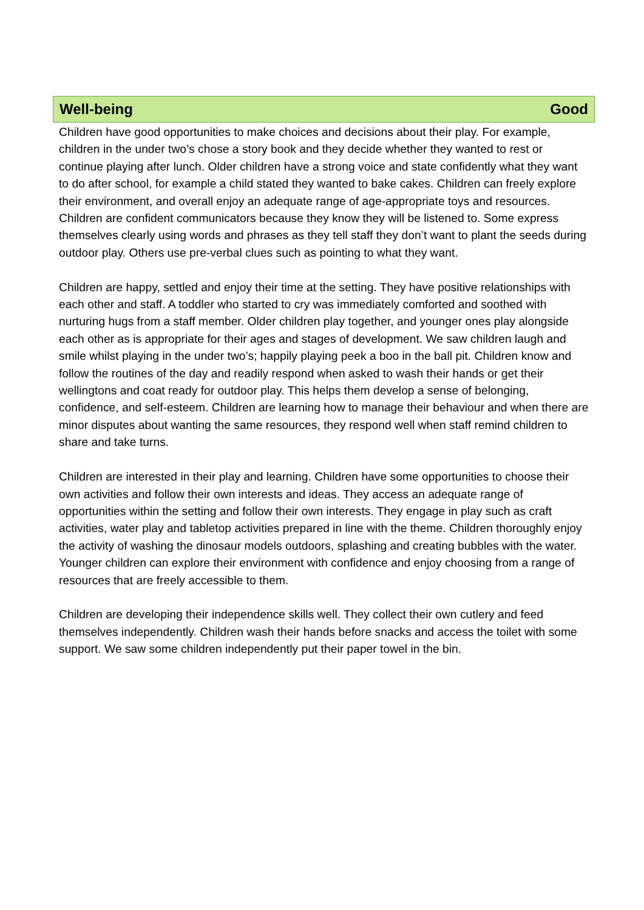Well-being Good
Children have good opportunities to make choices and decisions about their play. For example, children in the under two’s chose a story book and they decide whether they wanted to rest or continue playing after lunch. Older children have a strong voice and state confidently what they want to do after school, for example a child stated they wanted to bake cakes. Children can freely explore their environment, and overall enjoy an adequate range of age-appropriate toys and resources. Children are confident communicators because they know they will be listened to. Some express themselves clearly using words and phrases as they tell staff they don’t want to plant the seeds during outdoor play. Others use pre-verbal clues such as pointing to what they want.
Children are happy, settled and enjoy their time at the setting. They have positive relationships with each other and staff. A toddler who started to cry was immediately comforted and soothed with nurturing hugs from a staff member. Older children play together, and younger ones play alongside each other as is appropriate for their ages and stages of development. We saw children laugh and smile whilst playing in the under two’s; happily playing peek a boo in the ball pit. Children know and follow the routines of the day and readily respond when asked to wash their hands or get their wellingtons and coat ready for outdoor play. This helps them develop a sense of belonging, confidence, and self-esteem. Children are learning how to manage their behaviour and when there are minor disputes about wanting the same resources, they respond well when staff remind children to share and take turns.
Children are interested in their play and learning. Children have some opportunities to choose their own activities and follow their own interests and ideas. They access an adequate range of opportunities within the setting and follow their own interests. They engage in play such as craft activities, water play and tabletop activities prepared in line with the theme. Children thoroughly enjoy the activity of washing the dinosaur models outdoors, splashing and creating bubbles with the water. Younger children can explore their environment with confidence and enjoy choosing from a range of resources that are freely accessible to them.
Children are developing their independence skills well. They collect their own cutlery and feed themselves independently. Children wash their hands before snacks and access the toilet with some support. We saw some children independently put their paper towel in the bin.